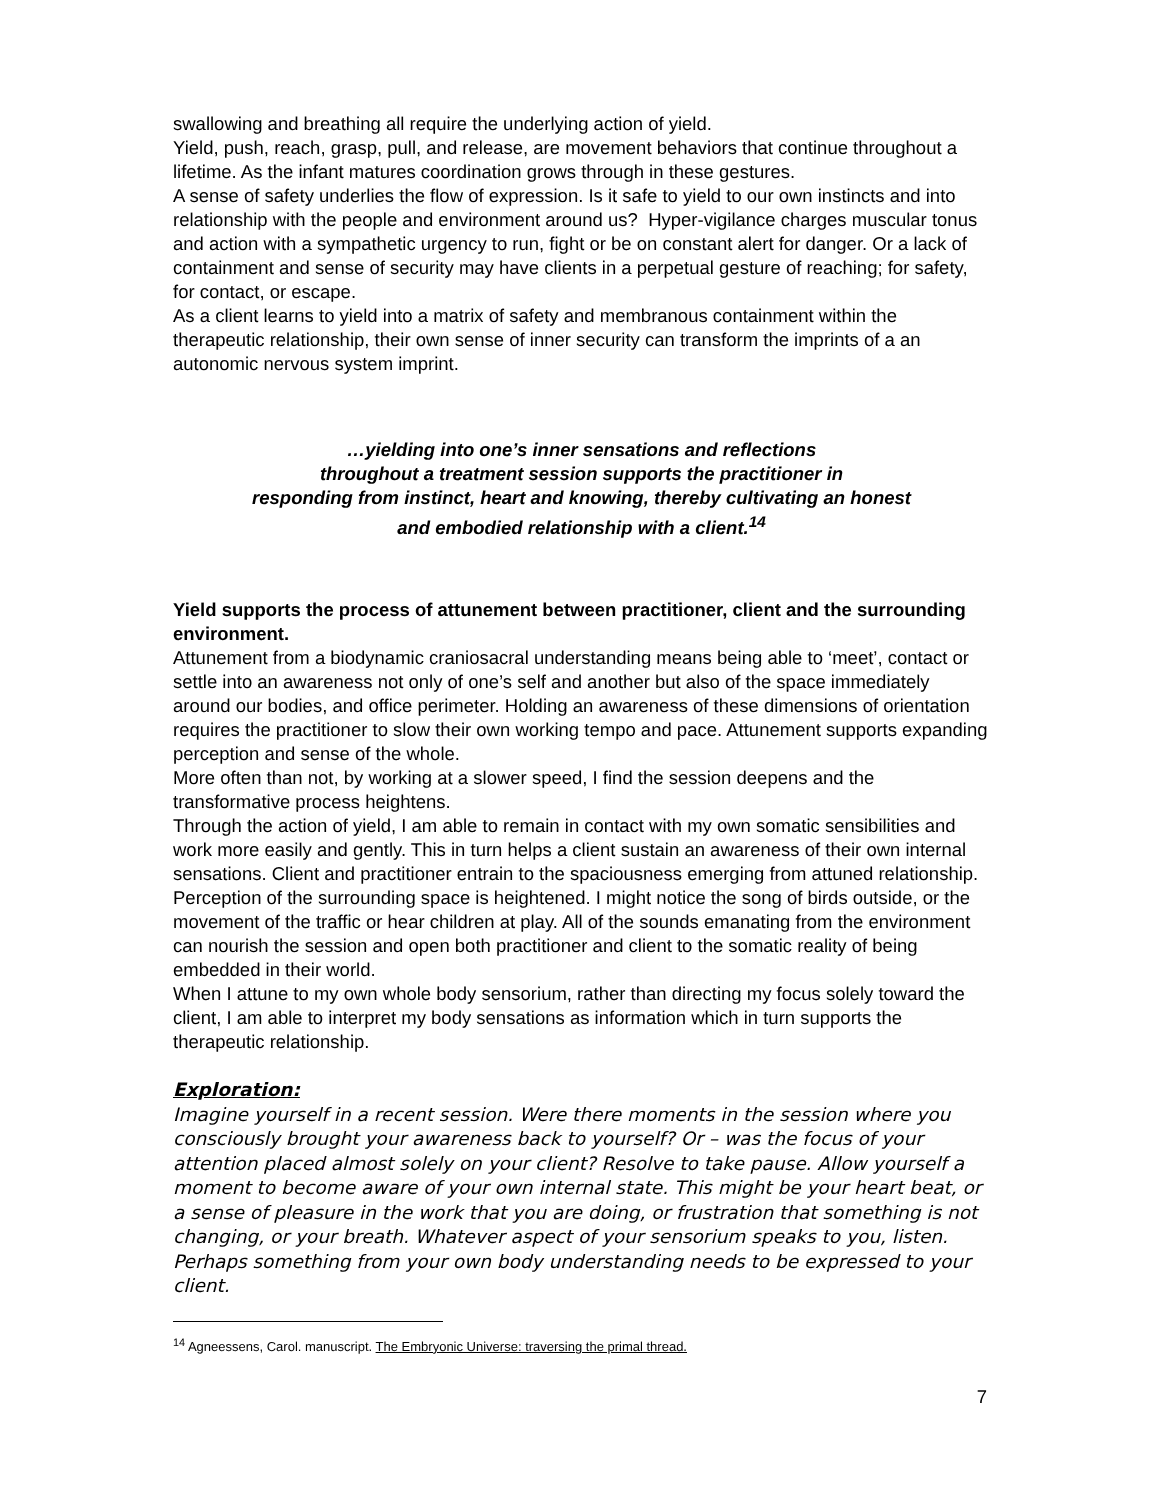swallowing and breathing all require the underlying action of yield.
Yield, push, reach, grasp, pull, and release, are movement behaviors that continue throughout a lifetime. As the infant matures coordination grows through in these gestures.
A sense of safety underlies the flow of expression. Is it safe to yield to our own instincts and into relationship with the people and environment around us? Hyper-vigilance charges muscular tonus and action with a sympathetic urgency to run, fight or be on constant alert for danger. Or a lack of containment and sense of security may have clients in a perpetual gesture of reaching; for safety, for contact, or escape.
As a client learns to yield into a matrix of safety and membranous containment within the therapeutic relationship, their own sense of inner security can transform the imprints of a an autonomic nervous system imprint.
…yielding into one’s inner sensations and reflections
throughout a treatment session supports the practitioner in
responding from instinct, heart and knowing, thereby cultivating an honest
and embodied relationship with a client.<sup>14</sup>
Yield supports the process of attunement between practitioner, client and the surrounding environment.
Attunement from a biodynamic craniosacral understanding means being able to ‘meet’, contact or settle into an awareness not only of one’s self and another but also of the space immediately around our bodies, and office perimeter. Holding an awareness of these dimensions of orientation requires the practitioner to slow their own working tempo and pace. Attunement supports expanding perception and sense of the whole.
More often than not, by working at a slower speed, I find the session deepens and the transformative process heightens.
Through the action of yield, I am able to remain in contact with my own somatic sensibilities and work more easily and gently. This in turn helps a client sustain an awareness of their own internal sensations. Client and practitioner entrain to the spaciousness emerging from attuned relationship. Perception of the surrounding space is heightened. I might notice the song of birds outside, or the movement of the traffic or hear children at play. All of the sounds emanating from the environment can nourish the session and open both practitioner and client to the somatic reality of being embedded in their world.
When I attune to my own whole body sensorium, rather than directing my focus solely toward the client, I am able to interpret my body sensations as information which in turn supports the therapeutic relationship.
Exploration:
Imagine yourself in a recent session. Were there moments in the session where you consciously brought your awareness back to yourself? Or – was the focus of your attention placed almost solely on your client? Resolve to take pause. Allow yourself a moment to become aware of your own internal state. This might be your heart beat, or a sense of pleasure in the work that you are doing, or frustration that something is not changing, or your breath. Whatever aspect of your sensorium speaks to you, listen. Perhaps something from your own body understanding needs to be expressed to your client.
<sup>14</sup> Agneessens, Carol. manuscript. The Embryonic Universe: traversing the primal thread.
7